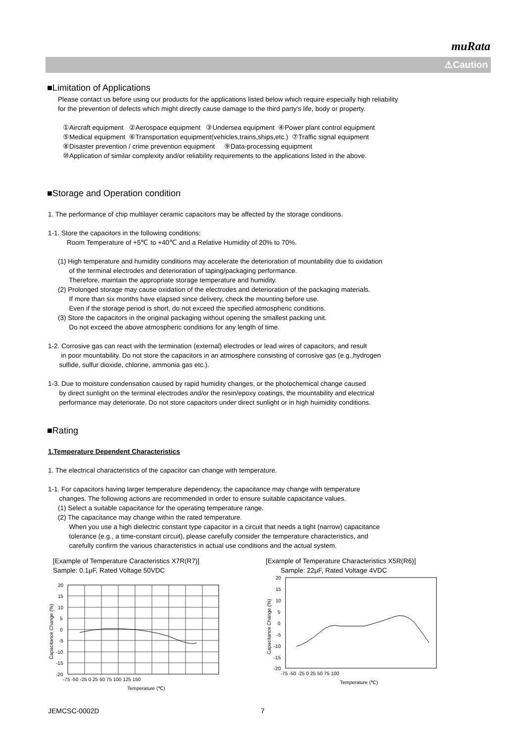muRata
⚠Caution
■Limitation of Applications
Please contact us before using our products for the applications listed below which require especially high reliability
for the prevention of defects which might directly cause damage to the third party's life, body or property.
①Aircraft equipment ②Aerospace equipment ③Undersea equipment ④Power plant control equipment
⑤Medical equipment ⑥Transportation equipment(vehicles,trains,ships,etc.) ⑦Traffic signal equipment
⑧Disaster prevention / crime prevention equipment ⑨Data-processing equipment
⑩Application of similar complexity and/or reliability requirements to the applications listed in the above.
■Storage and Operation condition
1. The performance of chip multilayer ceramic capacitors may be affected by the storage conditions.
1-1. Store the capacitors in the following conditions:
Room Temperature of +5℃ to +40℃ and a Relative Humidity of 20% to 70%.
(1) High temperature and humidity conditions may accelerate the deterioration of mountability due to oxidation
of the terminal electrodes and deterioration of taping/packaging performance.
Therefore, maintain the appropriate storage temperature and humidity.
(2) Prolonged storage may cause oxidation of the electrodes and deterioration of the packaging materials.
If more than six months have elapsed since delivery, check the mounting before use.
Even if the storage period is short, do not exceed the specified atmospheric conditions.
(3) Store the capacitors in the original packaging without opening the smallest packing unit.
Do not exceed the above atmospheric conditions for any length of time.
1-2. Corrosive gas can react with the termination (external) electrodes or lead wires of capacitors, and result
in poor mountability. Do not store the capacitors in an atmosphere consisting of corrosive gas (e.g.,hydrogen
sulfide, sulfur dioxide, chlorine, ammonia gas etc.).
1-3. Due to moisture condensation caused by rapid humidity changes, or the photochemical change caused
by direct sunlight on the terminal electrodes and/or the resin/epoxy coatings, the mountability and electrical
performance may deteriorate. Do not store capacitors under direct sunlight or in high huimidity conditions.
■Rating
1.Temperature Dependent Characteristics
1. The electrical characteristics of the capacitor can change with temperature.
1-1. For capacitors having larger temperature dependency, the capacitance may change with temperature
changes. The following actions are recommended in order to ensure suitable capacitance values.
(1) Select a suitable capacitance for the operating temperature range.
(2) The capacitance may change within the rated temperature.
When you use a high dielectric constant type capacitor in a circuit that needs a tight (narrow) capacitance
tolerance (e.g., a time-constant circuit), please carefully consider the temperature characteristics, and
carefully confirm the various characteristics in actual use conditions and the actual system.
[Example of Temperature Caracteristics X7R(R7)]
Sample: 0.1μF, Rated Voltage 50VDC
20
15
10
5
0
-5
-10
-15
-20
-75 -50 -25 0 25 50 75 100 125 150
Temperature (℃)
Capacitance Change (%)
[Example of Temperature Characteristics X5R(R6)]
Sample: 22μF, Rated Voltage 4VDC
20
15
10
5
0
-5
-10
-15
-20
-75 -50 -25 0 25 50 75 100
Temperature (℃)
Capacitance Change (%)
JEMCSC-0002D 7